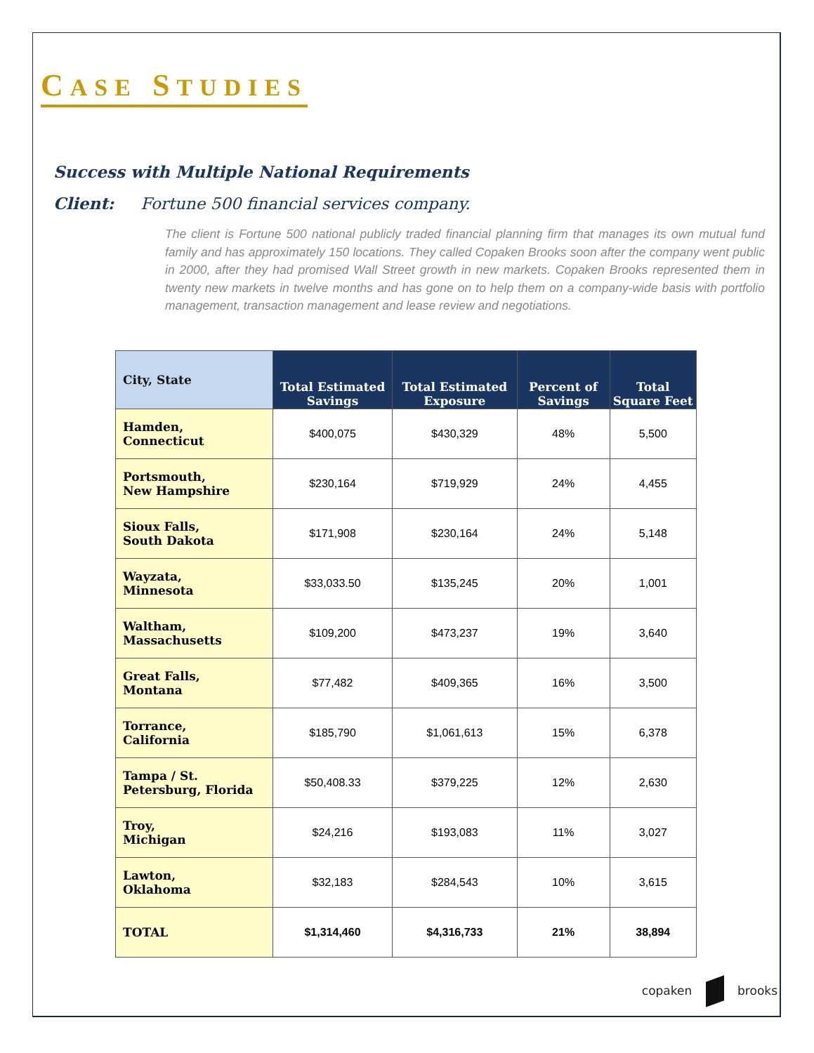CASE STUDIES
Success with Multiple National Requirements
Client: Fortune 500 financial services company.
The client is Fortune 500 national publicly traded financial planning firm that manages its own mutual fund family and has approximately 150 locations. They called Copaken Brooks soon after the company went public in 2000, after they had promised Wall Street growth in new markets. Copaken Brooks represented them in twenty new markets in twelve months and has gone on to help them on a company-wide basis with portfolio management, transaction management and lease review and negotiations.
| City, State | Total Estimated Savings | Total Estimated Exposure | Percent of Savings | Total Square Feet |
| --- | --- | --- | --- | --- |
| Hamden, Connecticut | $400,075 | $430,329 | 48% | 5,500 |
| Portsmouth, New Hampshire | $230,164 | $719,929 | 24% | 4,455 |
| Sioux Falls, South Dakota | $171,908 | $230,164 | 24% | 5,148 |
| Wayzata, Minnesota | $33,033.50 | $135,245 | 20% | 1,001 |
| Waltham, Massachusetts | $109,200 | $473,237 | 19% | 3,640 |
| Great Falls, Montana | $77,482 | $409,365 | 16% | 3,500 |
| Torrance, California | $185,790 | $1,061,613 | 15% | 6,378 |
| Tampa / St. Petersburg, Florida | $50,408.33 | $379,225 | 12% | 2,630 |
| Troy, Michigan | $24,216 | $193,083 | 11% | 3,027 |
| Lawton, Oklahoma | $32,183 | $284,543 | 10% | 3,615 |
| TOTAL | $1,314,460 | $4,316,733 | 21% | 38,894 |
copaken brooks